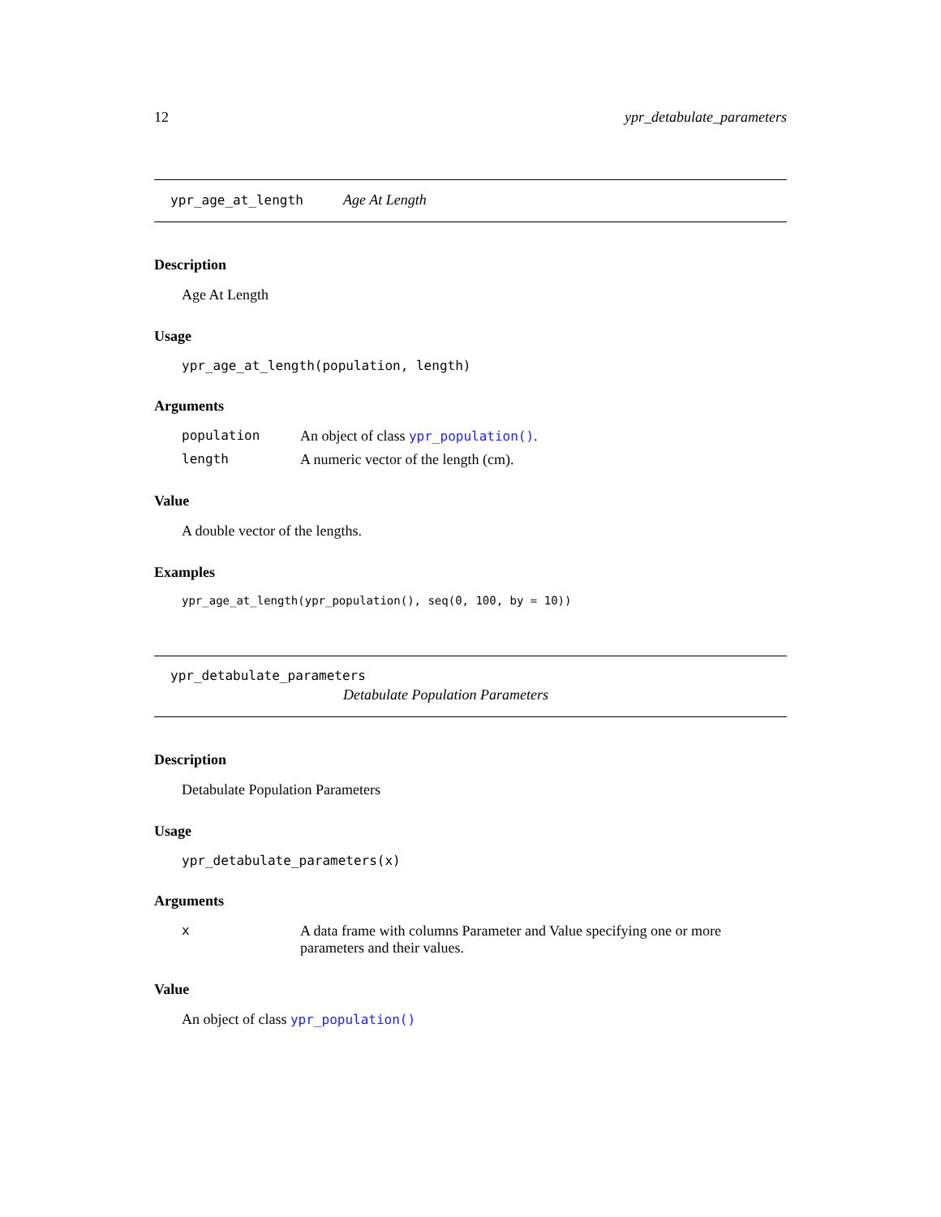12 ypr_detabulate_parameters
ypr_age_at_length Age At Length
Description
Age At Length
Usage
ypr_age_at_length(population, length)
Arguments
| population | An object of class ypr_population() . |
| length | A numeric vector of the length (cm). |
Value
A double vector of the lengths.
Examples
ypr_age_at_length(ypr_population(), seq(0, 100, by = 10))
ypr_detabulate_parameters
Detabulate Population Parameters
Description
Detabulate Population Parameters
Usage
ypr_detabulate_parameters(x)
Arguments
| x | A data frame with columns Parameter and Value specifying one or more parameters and their values. |
Value
An object of class ypr_population()